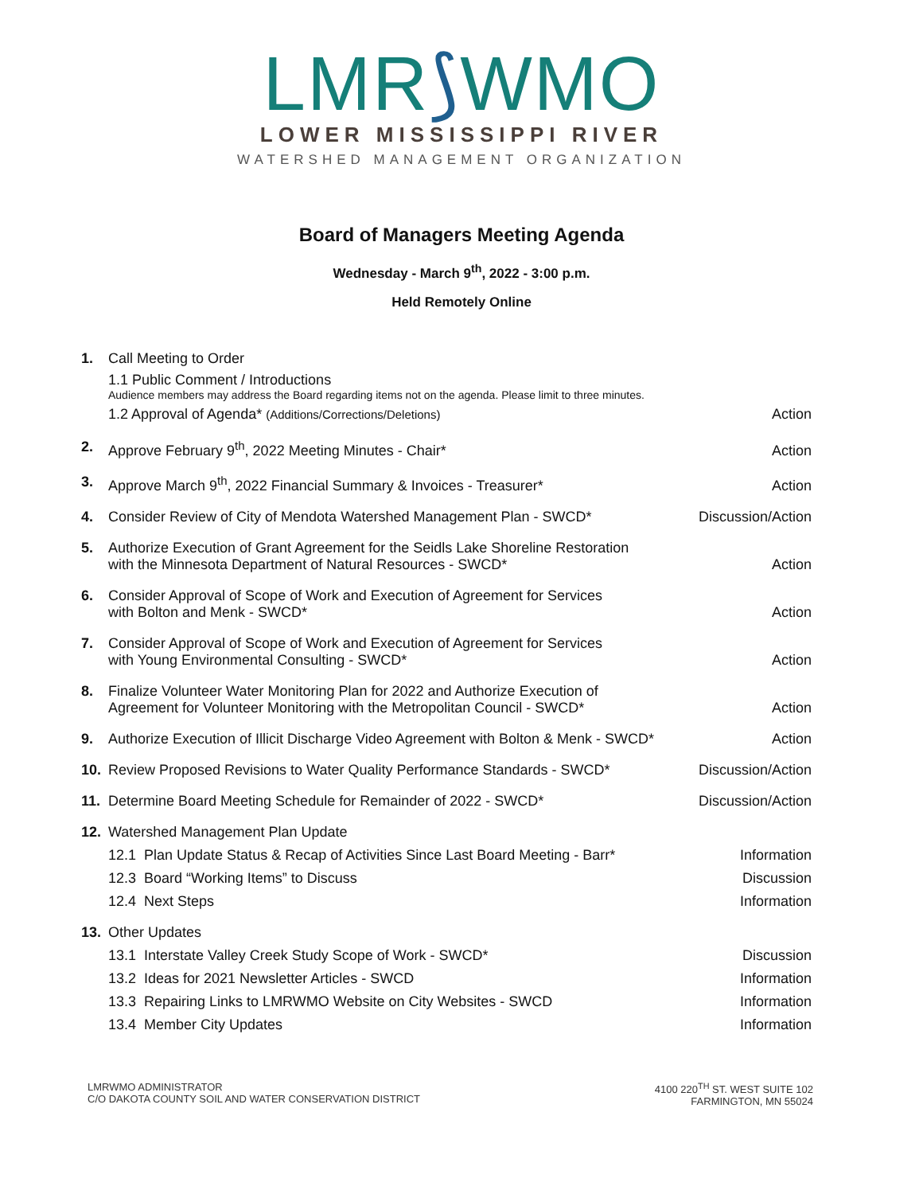LMR⟆WMO
LOWER MISSISSIPPI RIVER
WATERSHED MANAGEMENT ORGANIZATION
Board of Managers Meeting Agenda
Wednesday - March 9<sup>th</sup>, 2022 - 3:00 p.m.
Held Remotely Online
1. Call Meeting to Order
1.1 Public Comment / Introductions
Audience members may address the Board regarding items not on the agenda. Please limit to three minutes.
1.2 Approval of Agenda* (Additions/Corrections/Deletions) Action
2. Approve February 9<sup>th</sup>, 2022 Meeting Minutes - Chair*
Action
3. Approve March 9<sup>th</sup>, 2022 Financial Summary & Invoices - Treasurer*
Action
4. Consider Review of City of Mendota Watershed Management Plan - SWCD*
Discussion/Action
5. Authorize Execution of Grant Agreement for the Seidls Lake Shoreline Restoration
with the Minnesota Department of Natural Resources - SWCD*
Action
6. Consider Approval of Scope of Work and Execution of Agreement for Services
with Bolton and Menk - SWCD*
Action
7. Consider Approval of Scope of Work and Execution of Agreement for Services
with Young Environmental Consulting - SWCD*
Action
8. Finalize Volunteer Water Monitoring Plan for 2022 and Authorize Execution of
Agreement for Volunteer Monitoring with the Metropolitan Council - SWCD*
Action
9. Authorize Execution of Illicit Discharge Video Agreement with Bolton & Menk - SWCD*
Action
10. Review Proposed Revisions to Water Quality Performance Standards - SWCD*
Discussion/Action
11. Determine Board Meeting Schedule for Remainder of 2022 - SWCD*
Discussion/Action
12. Watershed Management Plan Update
12.1 Plan Update Status & Recap of Activities Since Last Board Meeting - Barr* Information
12.3 Board “Working Items” to Discuss Discussion
12.4 Next Steps Information
13. Other Updates
13.1 Interstate Valley Creek Study Scope of Work - SWCD* Discussion
13.2 Ideas for 2021 Newsletter Articles - SWCD Information
13.3 Repairing Links to LMRWMO Website on City Websites - SWCD Information
13.4 Member City Updates Information
LMRWMO ADMINISTRATOR
C/O DAKOTA COUNTY SOIL AND WATER CONSERVATION DISTRICT
4100 220<sup>TH</sup> ST. WEST SUITE 102
FARMINGTON, MN 55024